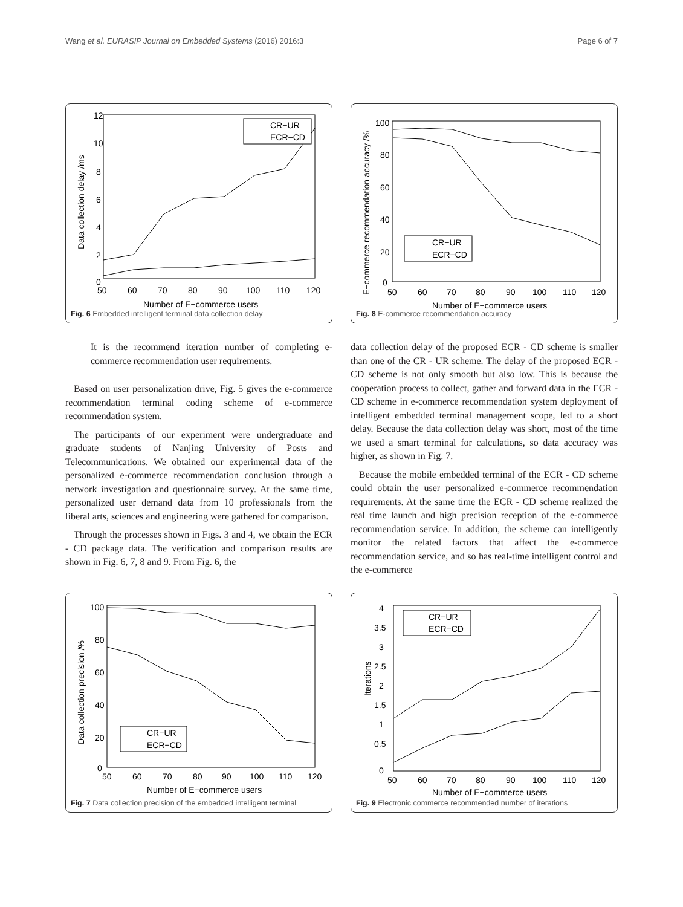Wang et al. EURASIP Journal on Embedded Systems (2016) 2016:3 Page 6 of 7
12
10
8
6
4
2
0
50
60
70
80
90
100
110
120
Number of E−commerce users
Data collection delay /ms
CR−UR
ECR−CD
Fig. 6 Embedded intelligent terminal data collection delay
100
80
60
40
20
0
50
60
70
80
90
100
110
120
Number of E−commerce users
E−commerce recommendation accuracy /%
CR−UR
ECR−CD
Fig. 8 E-commerce recommendation accuracy
It is the recommend iteration number of completing e-commerce recommendation user requirements.
Based on user personalization drive, Fig. 5 gives the e-commerce recommendation terminal coding scheme of e-commerce recommendation system.
The participants of our experiment were undergraduate and graduate students of Nanjing University of Posts and Telecommunications. We obtained our experimental data of the personalized e-commerce recommendation conclusion through a network investigation and questionnaire survey. At the same time, personalized user demand data from 10 professionals from the liberal arts, sciences and engineering were gathered for comparison.
Through the processes shown in Figs. 3 and 4, we obtain the ECR - CD package data. The verification and comparison results are shown in Fig. 6, 7, 8 and 9. From Fig. 6, the
data collection delay of the proposed ECR - CD scheme is smaller than one of the CR - UR scheme. The delay of the proposed ECR - CD scheme is not only smooth but also low. This is because the cooperation process to collect, gather and forward data in the ECR - CD scheme in e-commerce recommendation system deployment of intelligent embedded terminal management scope, led to a short delay. Because the data collection delay was short, most of the time we used a smart terminal for calculations, so data accuracy was higher, as shown in Fig. 7.
Because the mobile embedded terminal of the ECR - CD scheme could obtain the user personalized e-commerce recommendation requirements. At the same time the ECR - CD scheme realized the real time launch and high precision reception of the e-commerce recommendation service. In addition, the scheme can intelligently monitor the related factors that affect the e-commerce recommendation service, and so has real-time intelligent control and the e-commerce
100
80
60
40
20
0
50
60
70
80
90
100
110
120
Number of E−commerce users
Data collection precision /%
CR−UR
ECR−CD
Fig. 7 Data collection precision of the embedded intelligent terminal
4
3.5
3
2.5
2
1.5
1
0.5
0
50
60
70
80
90
100
110
120
Number of E−commerce users
Iterations
CR−UR
ECR−CD
Fig. 9 Electronic commerce recommended number of iterations